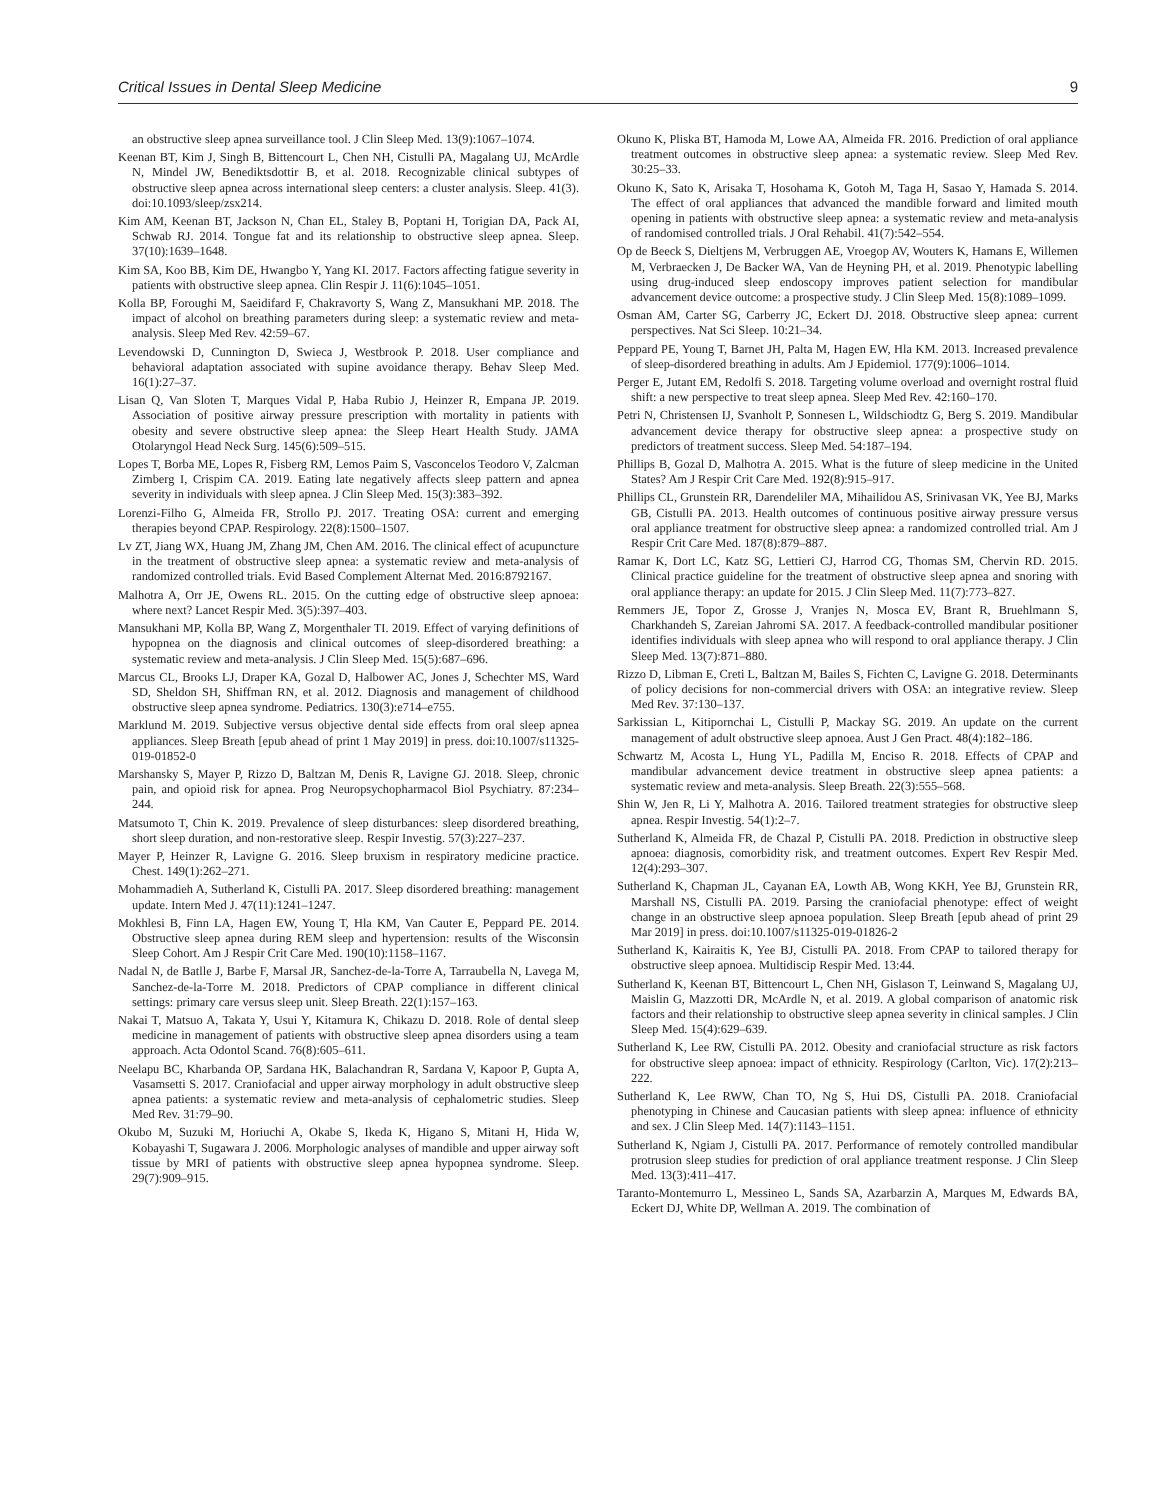Critical Issues in Dental Sleep Medicine 9
an obstructive sleep apnea surveillance tool. J Clin Sleep Med. 13(9):1067–1074.
Keenan BT, Kim J, Singh B, Bittencourt L, Chen NH, Cistulli PA, Magalang UJ, McArdle N, Mindel JW, Benediktsdottir B, et al. 2018. Recognizable clinical subtypes of obstructive sleep apnea across international sleep centers: a cluster analysis. Sleep. 41(3). doi:10.1093/sleep/zsx214.
Kim AM, Keenan BT, Jackson N, Chan EL, Staley B, Poptani H, Torigian DA, Pack AI, Schwab RJ. 2014. Tongue fat and its relationship to obstructive sleep apnea. Sleep. 37(10):1639–1648.
Kim SA, Koo BB, Kim DE, Hwangbo Y, Yang KI. 2017. Factors affecting fatigue severity in patients with obstructive sleep apnea. Clin Respir J. 11(6):1045–1051.
Kolla BP, Foroughi M, Saeidifard F, Chakravorty S, Wang Z, Mansukhani MP. 2018. The impact of alcohol on breathing parameters during sleep: a systematic review and meta-analysis. Sleep Med Rev. 42:59–67.
Levendowski D, Cunnington D, Swieca J, Westbrook P. 2018. User compliance and behavioral adaptation associated with supine avoidance therapy. Behav Sleep Med. 16(1):27–37.
Lisan Q, Van Sloten T, Marques Vidal P, Haba Rubio J, Heinzer R, Empana JP. 2019. Association of positive airway pressure prescription with mortality in patients with obesity and severe obstructive sleep apnea: the Sleep Heart Health Study. JAMA Otolaryngol Head Neck Surg. 145(6):509–515.
Lopes T, Borba ME, Lopes R, Fisberg RM, Lemos Paim S, Vasconcelos Teodoro V, Zalcman Zimberg I, Crispim CA. 2019. Eating late negatively affects sleep pattern and apnea severity in individuals with sleep apnea. J Clin Sleep Med. 15(3):383–392.
Lorenzi-Filho G, Almeida FR, Strollo PJ. 2017. Treating OSA: current and emerging therapies beyond CPAP. Respirology. 22(8):1500–1507.
Lv ZT, Jiang WX, Huang JM, Zhang JM, Chen AM. 2016. The clinical effect of acupuncture in the treatment of obstructive sleep apnea: a systematic review and meta-analysis of randomized controlled trials. Evid Based Complement Alternat Med. 2016:8792167.
Malhotra A, Orr JE, Owens RL. 2015. On the cutting edge of obstructive sleep apnoea: where next? Lancet Respir Med. 3(5):397–403.
Mansukhani MP, Kolla BP, Wang Z, Morgenthaler TI. 2019. Effect of varying definitions of hypopnea on the diagnosis and clinical outcomes of sleep-disordered breathing: a systematic review and meta-analysis. J Clin Sleep Med. 15(5):687–696.
Marcus CL, Brooks LJ, Draper KA, Gozal D, Halbower AC, Jones J, Schechter MS, Ward SD, Sheldon SH, Shiffman RN, et al. 2012. Diagnosis and management of childhood obstructive sleep apnea syndrome. Pediatrics. 130(3):e714–e755.
Marklund M. 2019. Subjective versus objective dental side effects from oral sleep apnea appliances. Sleep Breath [epub ahead of print 1 May 2019] in press. doi:10.1007/s11325-019-01852-0
Marshansky S, Mayer P, Rizzo D, Baltzan M, Denis R, Lavigne GJ. 2018. Sleep, chronic pain, and opioid risk for apnea. Prog Neuropsychopharmacol Biol Psychiatry. 87:234–244.
Matsumoto T, Chin K. 2019. Prevalence of sleep disturbances: sleep disordered breathing, short sleep duration, and non-restorative sleep. Respir Investig. 57(3):227–237.
Mayer P, Heinzer R, Lavigne G. 2016. Sleep bruxism in respiratory medicine practice. Chest. 149(1):262–271.
Mohammadieh A, Sutherland K, Cistulli PA. 2017. Sleep disordered breathing: management update. Intern Med J. 47(11):1241–1247.
Mokhlesi B, Finn LA, Hagen EW, Young T, Hla KM, Van Cauter E, Peppard PE. 2014. Obstructive sleep apnea during REM sleep and hypertension: results of the Wisconsin Sleep Cohort. Am J Respir Crit Care Med. 190(10):1158–1167.
Nadal N, de Batlle J, Barbe F, Marsal JR, Sanchez-de-la-Torre A, Tarraubella N, Lavega M, Sanchez-de-la-Torre M. 2018. Predictors of CPAP compliance in different clinical settings: primary care versus sleep unit. Sleep Breath. 22(1):157–163.
Nakai T, Matsuo A, Takata Y, Usui Y, Kitamura K, Chikazu D. 2018. Role of dental sleep medicine in management of patients with obstructive sleep apnea disorders using a team approach. Acta Odontol Scand. 76(8):605–611.
Neelapu BC, Kharbanda OP, Sardana HK, Balachandran R, Sardana V, Kapoor P, Gupta A, Vasamsetti S. 2017. Craniofacial and upper airway morphology in adult obstructive sleep apnea patients: a systematic review and meta-analysis of cephalometric studies. Sleep Med Rev. 31:79–90.
Okubo M, Suzuki M, Horiuchi A, Okabe S, Ikeda K, Higano S, Mitani H, Hida W, Kobayashi T, Sugawara J. 2006. Morphologic analyses of mandible and upper airway soft tissue by MRI of patients with obstructive sleep apnea hypopnea syndrome. Sleep. 29(7):909–915.
Okuno K, Pliska BT, Hamoda M, Lowe AA, Almeida FR. 2016. Prediction of oral appliance treatment outcomes in obstructive sleep apnea: a systematic review. Sleep Med Rev. 30:25–33.
Okuno K, Sato K, Arisaka T, Hosohama K, Gotoh M, Taga H, Sasao Y, Hamada S. 2014. The effect of oral appliances that advanced the mandible forward and limited mouth opening in patients with obstructive sleep apnea: a systematic review and meta-analysis of randomised controlled trials. J Oral Rehabil. 41(7):542–554.
Op de Beeck S, Dieltjens M, Verbruggen AE, Vroegop AV, Wouters K, Hamans E, Willemen M, Verbraecken J, De Backer WA, Van de Heyning PH, et al. 2019. Phenotypic labelling using drug-induced sleep endoscopy improves patient selection for mandibular advancement device outcome: a prospective study. J Clin Sleep Med. 15(8):1089–1099.
Osman AM, Carter SG, Carberry JC, Eckert DJ. 2018. Obstructive sleep apnea: current perspectives. Nat Sci Sleep. 10:21–34.
Peppard PE, Young T, Barnet JH, Palta M, Hagen EW, Hla KM. 2013. Increased prevalence of sleep-disordered breathing in adults. Am J Epidemiol. 177(9):1006–1014.
Perger E, Jutant EM, Redolfi S. 2018. Targeting volume overload and overnight rostral fluid shift: a new perspective to treat sleep apnea. Sleep Med Rev. 42:160–170.
Petri N, Christensen IJ, Svanholt P, Sonnesen L, Wildschiodtz G, Berg S. 2019. Mandibular advancement device therapy for obstructive sleep apnea: a prospective study on predictors of treatment success. Sleep Med. 54:187–194.
Phillips B, Gozal D, Malhotra A. 2015. What is the future of sleep medicine in the United States? Am J Respir Crit Care Med. 192(8):915–917.
Phillips CL, Grunstein RR, Darendeliler MA, Mihailidou AS, Srinivasan VK, Yee BJ, Marks GB, Cistulli PA. 2013. Health outcomes of continuous positive airway pressure versus oral appliance treatment for obstructive sleep apnea: a randomized controlled trial. Am J Respir Crit Care Med. 187(8):879–887.
Ramar K, Dort LC, Katz SG, Lettieri CJ, Harrod CG, Thomas SM, Chervin RD. 2015. Clinical practice guideline for the treatment of obstructive sleep apnea and snoring with oral appliance therapy: an update for 2015. J Clin Sleep Med. 11(7):773–827.
Remmers JE, Topor Z, Grosse J, Vranjes N, Mosca EV, Brant R, Bruehlmann S, Charkhandeh S, Zareian Jahromi SA. 2017. A feedback-controlled mandibular positioner identifies individuals with sleep apnea who will respond to oral appliance therapy. J Clin Sleep Med. 13(7):871–880.
Rizzo D, Libman E, Creti L, Baltzan M, Bailes S, Fichten C, Lavigne G. 2018. Determinants of policy decisions for non-commercial drivers with OSA: an integrative review. Sleep Med Rev. 37:130–137.
Sarkissian L, Kitipornchai L, Cistulli P, Mackay SG. 2019. An update on the current management of adult obstructive sleep apnoea. Aust J Gen Pract. 48(4):182–186.
Schwartz M, Acosta L, Hung YL, Padilla M, Enciso R. 2018. Effects of CPAP and mandibular advancement device treatment in obstructive sleep apnea patients: a systematic review and meta-analysis. Sleep Breath. 22(3):555–568.
Shin W, Jen R, Li Y, Malhotra A. 2016. Tailored treatment strategies for obstructive sleep apnea. Respir Investig. 54(1):2–7.
Sutherland K, Almeida FR, de Chazal P, Cistulli PA. 2018. Prediction in obstructive sleep apnoea: diagnosis, comorbidity risk, and treatment outcomes. Expert Rev Respir Med. 12(4):293–307.
Sutherland K, Chapman JL, Cayanan EA, Lowth AB, Wong KKH, Yee BJ, Grunstein RR, Marshall NS, Cistulli PA. 2019. Parsing the craniofacial phenotype: effect of weight change in an obstructive sleep apnoea population. Sleep Breath [epub ahead of print 29 Mar 2019] in press. doi:10.1007/s11325-019-01826-2
Sutherland K, Kairaitis K, Yee BJ, Cistulli PA. 2018. From CPAP to tailored therapy for obstructive sleep apnoea. Multidiscip Respir Med. 13:44.
Sutherland K, Keenan BT, Bittencourt L, Chen NH, Gislason T, Leinwand S, Magalang UJ, Maislin G, Mazzotti DR, McArdle N, et al. 2019. A global comparison of anatomic risk factors and their relationship to obstructive sleep apnea severity in clinical samples. J Clin Sleep Med. 15(4):629–639.
Sutherland K, Lee RW, Cistulli PA. 2012. Obesity and craniofacial structure as risk factors for obstructive sleep apnoea: impact of ethnicity. Respirology (Carlton, Vic). 17(2):213–222.
Sutherland K, Lee RWW, Chan TO, Ng S, Hui DS, Cistulli PA. 2018. Craniofacial phenotyping in Chinese and Caucasian patients with sleep apnea: influence of ethnicity and sex. J Clin Sleep Med. 14(7):1143–1151.
Sutherland K, Ngiam J, Cistulli PA. 2017. Performance of remotely controlled mandibular protrusion sleep studies for prediction of oral appliance treatment response. J Clin Sleep Med. 13(3):411–417.
Taranto-Montemurro L, Messineo L, Sands SA, Azarbarzin A, Marques M, Edwards BA, Eckert DJ, White DP, Wellman A. 2019. The combination of